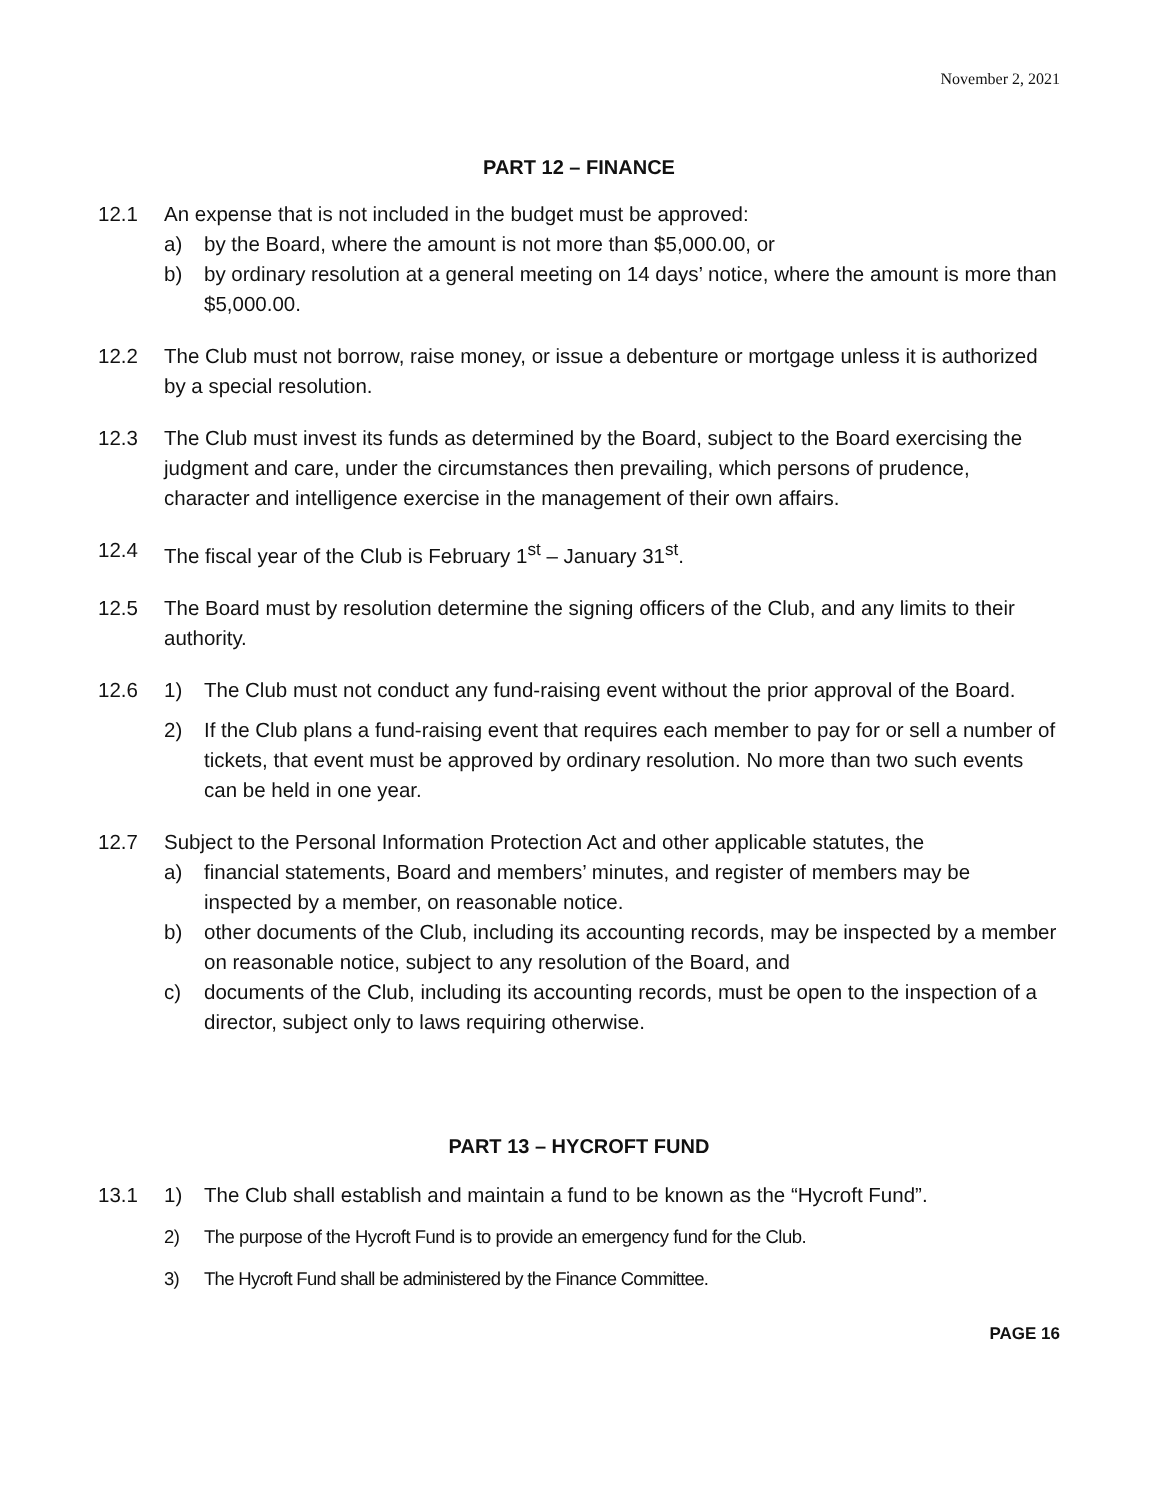November 2, 2021
PART 12 – FINANCE
12.1 An expense that is not included in the budget must be approved:
a) by the Board, where the amount is not more than $5,000.00, or
b) by ordinary resolution at a general meeting on 14 days’ notice, where the amount is more than $5,000.00.
12.2 The Club must not borrow, raise money, or issue a debenture or mortgage unless it is authorized by a special resolution.
12.3 The Club must invest its funds as determined by the Board, subject to the Board exercising the judgment and care, under the circumstances then prevailing, which persons of prudence, character and intelligence exercise in the management of their own affairs.
12.4 The fiscal year of the Club is February 1<sup>st</sup> – January 31<sup>st</sup>.
12.5 The Board must by resolution determine the signing officers of the Club, and any limits to their authority.
12.6 1) The Club must not conduct any fund-raising event without the prior approval of the Board.
2) If the Club plans a fund-raising event that requires each member to pay for or sell a number of tickets, that event must be approved by ordinary resolution. No more than two such events can be held in one year.
12.7 Subject to the Personal Information Protection Act and other applicable statutes, the
a) financial statements, Board and members’ minutes, and register of members may be inspected by a member, on reasonable notice.
b) other documents of the Club, including its accounting records, may be inspected by a member on reasonable notice, subject to any resolution of the Board, and
c) documents of the Club, including its accounting records, must be open to the inspection of a director, subject only to laws requiring otherwise.
PART 13 – HYCROFT FUND
13.1 1) The Club shall establish and maintain a fund to be known as the “Hycroft Fund”.
2) The purpose of the Hycroft Fund is to provide an emergency fund for the Club.
3) The Hycroft Fund shall be administered by the Finance Committee.
PAGE 16